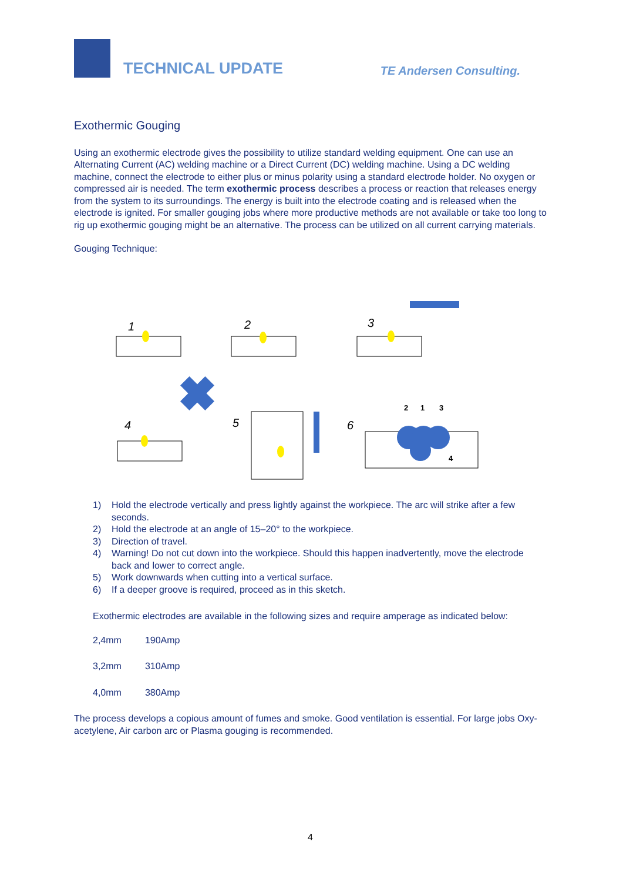TECHNICAL UPDATE
TE Andersen Consulting.
Exothermic Gouging
Using an exothermic electrode gives the possibility to utilize standard welding equipment. One can use an Alternating Current (AC) welding machine or a Direct Current (DC) welding machine. Using a DC welding machine, connect the electrode to either plus or minus polarity using a standard electrode holder. No oxygen or compressed air is needed. The term exothermic process describes a process or reaction that releases energy from the system to its surroundings. The energy is built into the electrode coating and is released when the electrode is ignited. For smaller gouging jobs where more productive methods are not available or take too long to rig up exothermic gouging might be an alternative. The process can be utilized on all current carrying materials.
Gouging Technique:
1
2
3
4
5
6
2
1
3
4
1) Hold the electrode vertically and press lightly against the workpiece. The arc will strike after a few seconds.
2) Hold the electrode at an angle of 15–20° to the workpiece.
3) Direction of travel.
4) Warning! Do not cut down into the workpiece. Should this happen inadvertently, move the electrode back and lower to correct angle.
5) Work downwards when cutting into a vertical surface.
6) If a deeper groove is required, proceed as in this sketch.
Exothermic electrodes are available in the following sizes and require amperage as indicated below:
| 2,4mm | 190Amp |
| 3,2mm | 310Amp |
| 4,0mm | 380Amp |
The process develops a copious amount of fumes and smoke. Good ventilation is essential. For large jobs Oxy- acetylene, Air carbon arc or Plasma gouging is recommended.
4